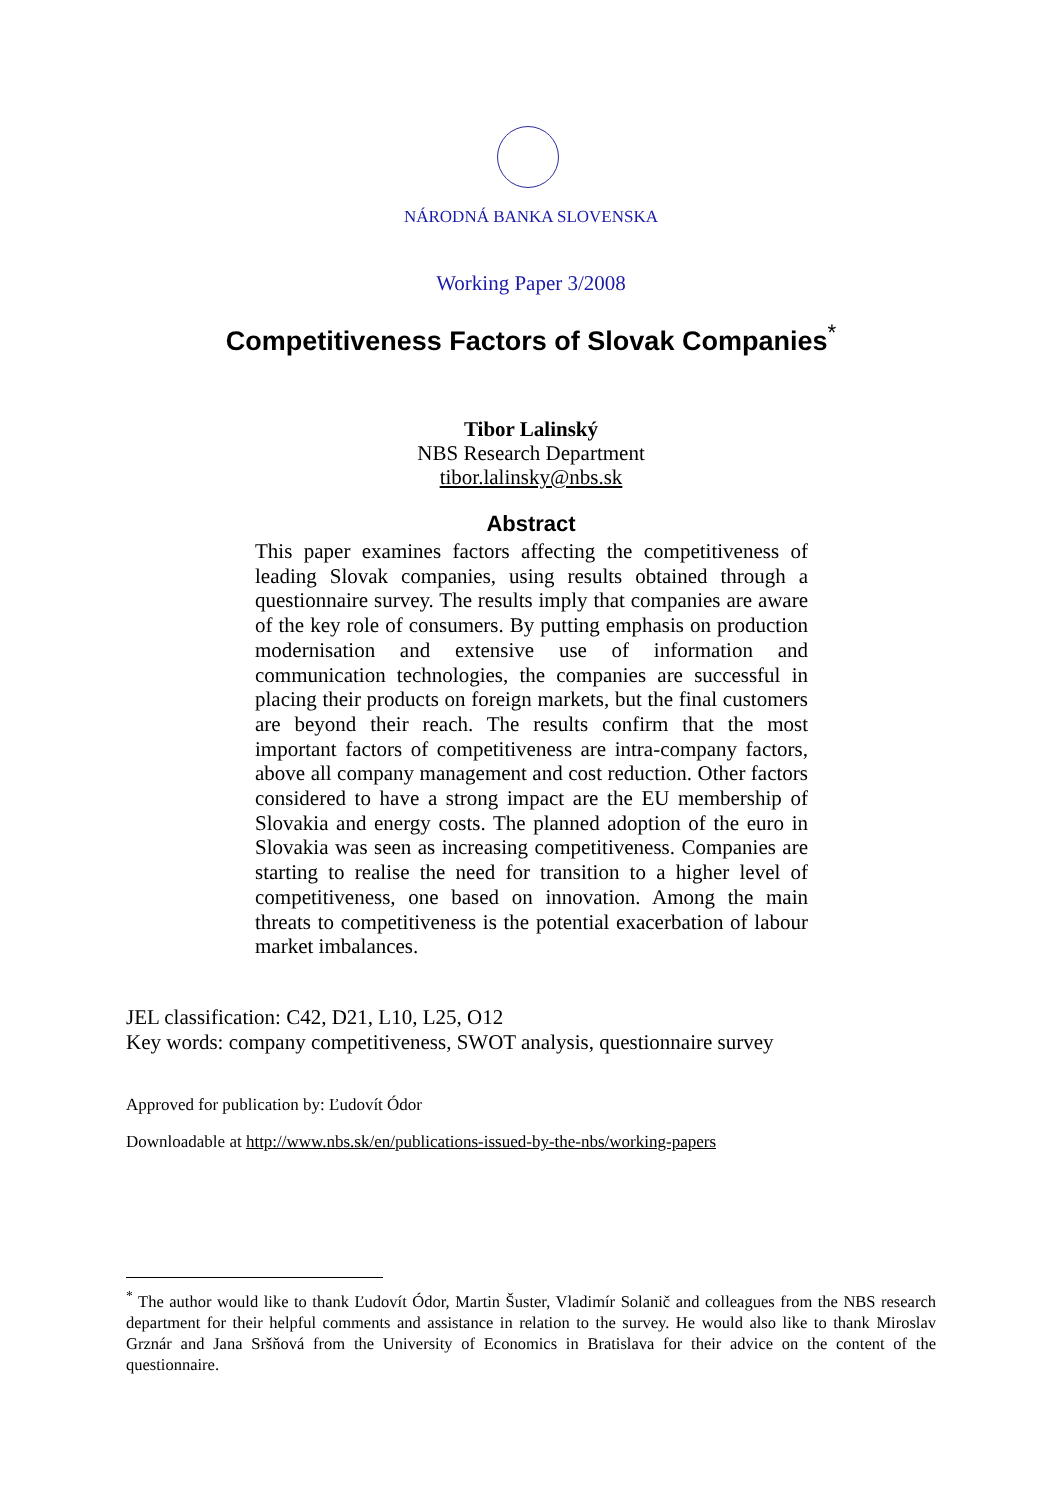NÁRODNÁ BANKA SLOVENSKA
Working Paper 3/2008
Competitiveness Factors of Slovak Companies<sup>*</sup>
Tibor Lalinský
NBS Research Department
tibor.lalinsky@nbs.sk
Abstract
This paper examines factors affecting the competitiveness of leading Slovak companies, using results obtained through a questionnaire survey. The results imply that companies are aware of the key role of consumers. By putting emphasis on production modernisation and extensive use of information and communication technologies, the companies are successful in placing their products on foreign markets, but the final customers are beyond their reach. The results confirm that the most important factors of competitiveness are intra-company factors, above all company management and cost reduction. Other factors considered to have a strong impact are the EU membership of Slovakia and energy costs. The planned adoption of the euro in Slovakia was seen as increasing competitiveness. Companies are starting to realise the need for transition to a higher level of competitiveness, one based on innovation. Among the main threats to competitiveness is the potential exacerbation of labour market imbalances.
JEL classification: C42, D21, L10, L25, O12
Key words: company competitiveness, SWOT analysis, questionnaire survey
Approved for publication by: Ľudovít Ódor
Downloadable at http://www.nbs.sk/en/publications-issued-by-the-nbs/working-papers
<sup>*</sup> The author would like to thank Ľudovít Ódor, Martin Šuster, Vladimír Solanič and colleagues from the NBS research department for their helpful comments and assistance in relation to the survey. He would also like to thank Miroslav Grznár and Jana Sršňová from the University of Economics in Bratislava for their advice on the content of the questionnaire.